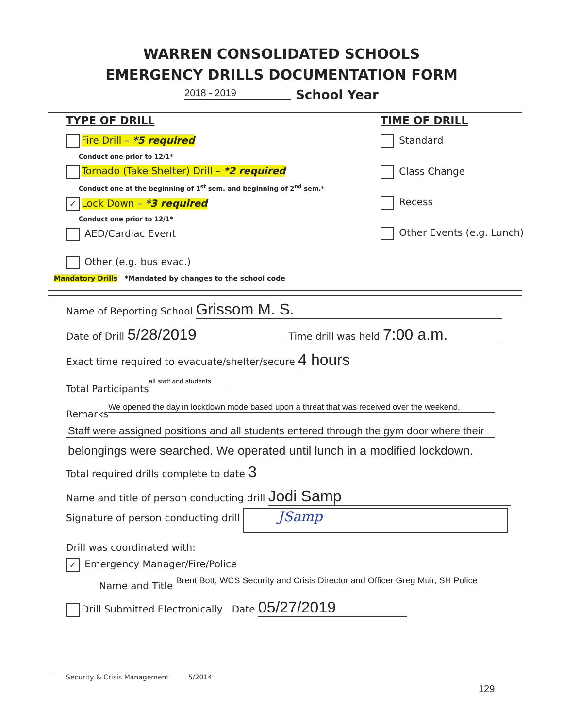WARREN CONSOLIDATED SCHOOLS
EMERGENCY DRILLS DOCUMENTATION FORM
2018 - 2019 School Year
TYPE OF DRILL
Fire Drill – *5 required
Conduct one prior to 12/1*
Tornado (Take Shelter) Drill – *2 required
Conduct one at the beginning of 1<sup>st</sup> sem. and beginning of 2<sup>nd</sup> sem.*
✓ Lock Down – *3 required
Conduct one prior to 12/1*
AED/Cardiac Event
Other (e.g. bus evac.)
TIME OF DRILL
Standard
Class Change
Recess
Other Events (e.g. Lunch)
Mandatory Drills *Mandated by changes to the school code
Name of Reporting School Grissom M. S.
Date of Drill 5/28/2019 Time drill was held 7:00 a.m.
Exact time required to evacuate/shelter/secure 4 hours
Total Participants all staff and students
Remarks We opened the day in lockdown mode based upon a threat that was received over the weekend.
Staff were assigned positions and all students entered through the gym door where their
belongings were searched. We operated until lunch in a modified lockdown.
Total required drills complete to date 3
Name and title of person conducting drill Jodi Samp
Signature of person conducting drill JSamp
Drill was coordinated with:
✓ Emergency Manager/Fire/Police
Name and Title Brent Bott, WCS Security and Crisis Director and Officer Greg Muir, SH Police
Drill Submitted Electronically Date 05/27/2019
Security & Crisis Management 5/2014
129